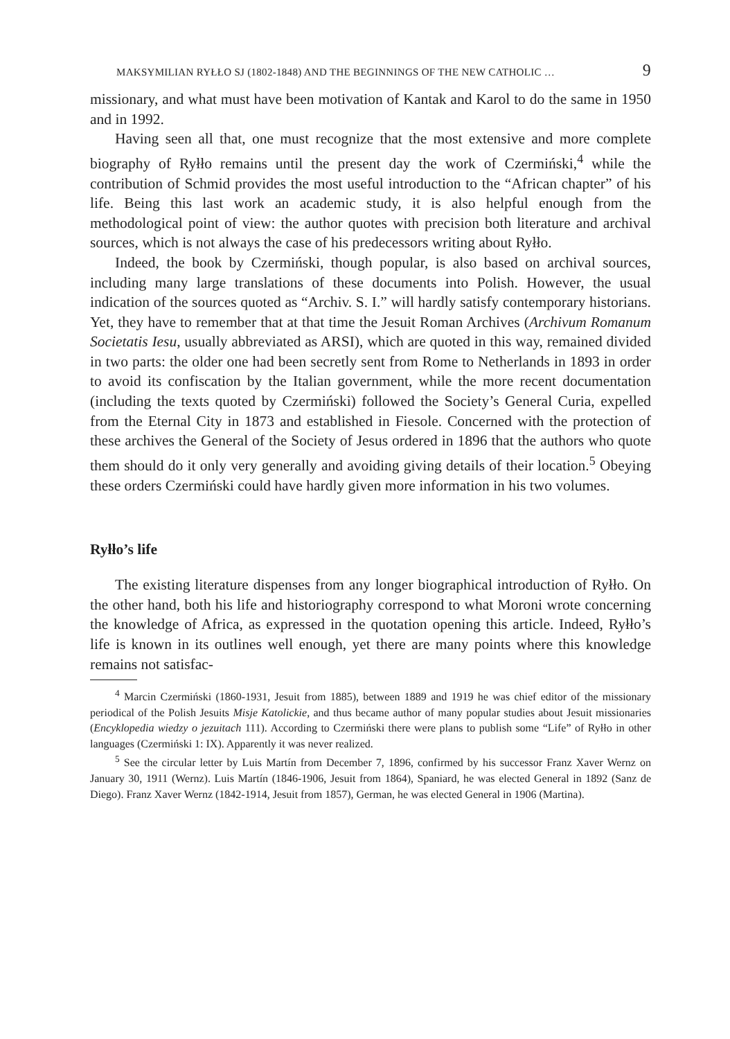MAKSYMILIAN RYŁŁO SJ (1802-1848) AND THE BEGINNINGS OF THE NEW CATHOLIC … 9
missionary, and what must have been motivation of Kantak and Karol to do the same in 1950 and in 1992.
Having seen all that, one must recognize that the most extensive and more complete biography of Ryłło remains until the present day the work of Czermiński,<sup>4</sup> while the contribution of Schmid provides the most useful introduction to the “African chapter” of his life. Being this last work an academic study, it is also helpful enough from the methodological point of view: the author quotes with precision both literature and archival sources, which is not always the case of his predecessors writing about Ryłło.
Indeed, the book by Czermiński, though popular, is also based on archival sources, including many large translations of these documents into Polish. However, the usual indication of the sources quoted as “Archiv. S. I.” will hardly satisfy contemporary historians. Yet, they have to remember that at that time the Jesuit Roman Archives (Archivum Romanum Societatis Iesu, usually abbreviated as ARSI), which are quoted in this way, remained divided in two parts: the older one had been secretly sent from Rome to Netherlands in 1893 in order to avoid its confiscation by the Italian government, while the more recent documentation (including the texts quoted by Czermiński) followed the Society’s General Curia, expelled from the Eternal City in 1873 and established in Fiesole. Concerned with the protection of these archives the General of the Society of Jesus ordered in 1896 that the authors who quote them should do it only very generally and avoiding giving details of their location.<sup>5</sup> Obeying these orders Czermiński could have hardly given more information in his two volumes.
Ryłło’s life
The existing literature dispenses from any longer biographical introduction of Ryłło. On the other hand, both his life and historiography correspond to what Moroni wrote concerning the knowledge of Africa, as expressed in the quotation opening this article. Indeed, Ryłło’s life is known in its outlines well enough, yet there are many points where this knowledge remains not satisfac-
<sup>4</sup> Marcin Czermiński (1860-1931, Jesuit from 1885), between 1889 and 1919 he was chief editor of the missionary periodical of the Polish Jesuits Misje Katolickie, and thus became author of many popular studies about Jesuit missionaries (Encyklopedia wiedzy o jezuitach 111). According to Czermiński there were plans to publish some “Life” of Ryłło in other languages (Czermiński 1: IX). Apparently it was never realized.
<sup>5</sup> See the circular letter by Luis Martín from December 7, 1896, confirmed by his successor Franz Xaver Wernz on January 30, 1911 (Wernz). Luis Martín (1846-1906, Jesuit from 1864), Spaniard, he was elected General in 1892 (Sanz de Diego). Franz Xaver Wernz (1842-1914, Jesuit from 1857), German, he was elected General in 1906 (Martina).